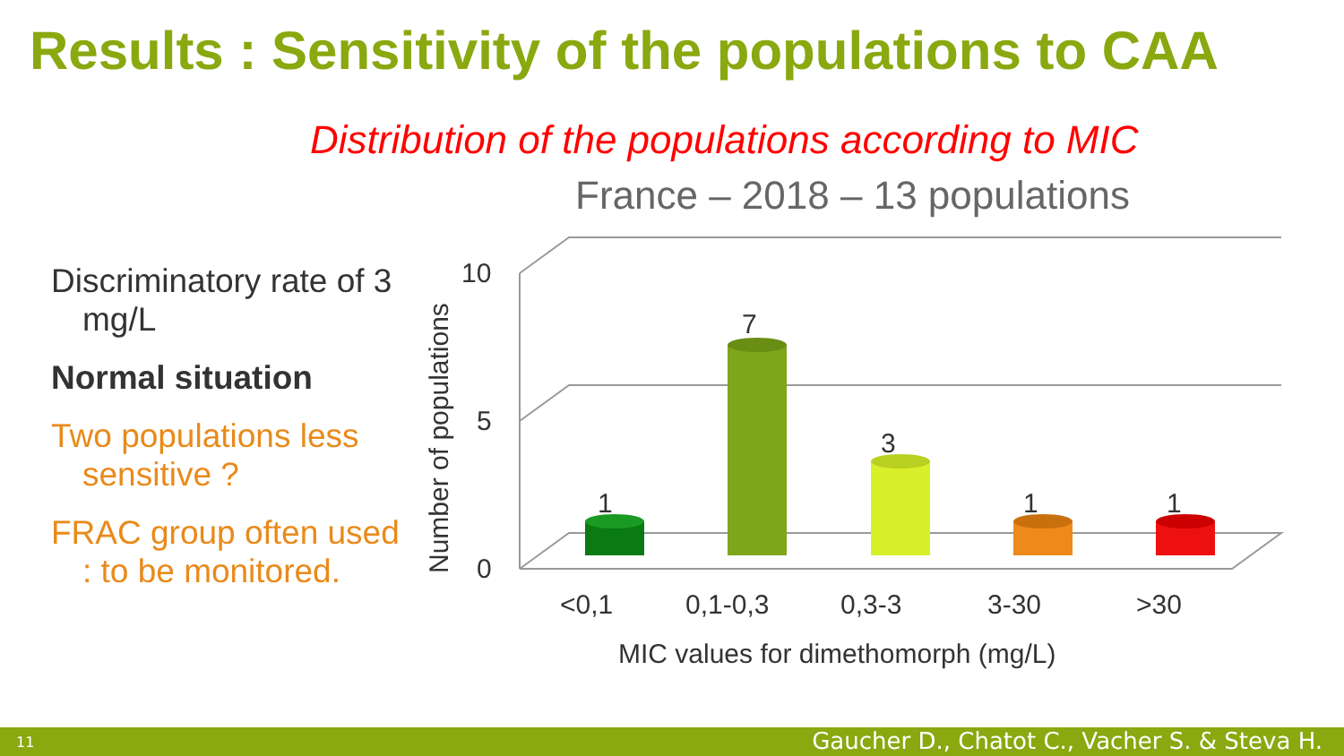Results : Sensitivity of the populations to CAA
Distribution of the populations according to MIC
France – 2018 – 13 populations
Discriminatory rate of 3 mg/L
Normal situation
Two populations less sensitive ?
FRAC group often used : to be monitored.
10
5
0
Number of populations
<0,1
0,1-0,3
0,3-3
3-30
>30
MIC values for dimethomorph (mg/L)
1
7
3
1
1
11 Gaucher D., Chatot C., Vacher S. & Steva H.